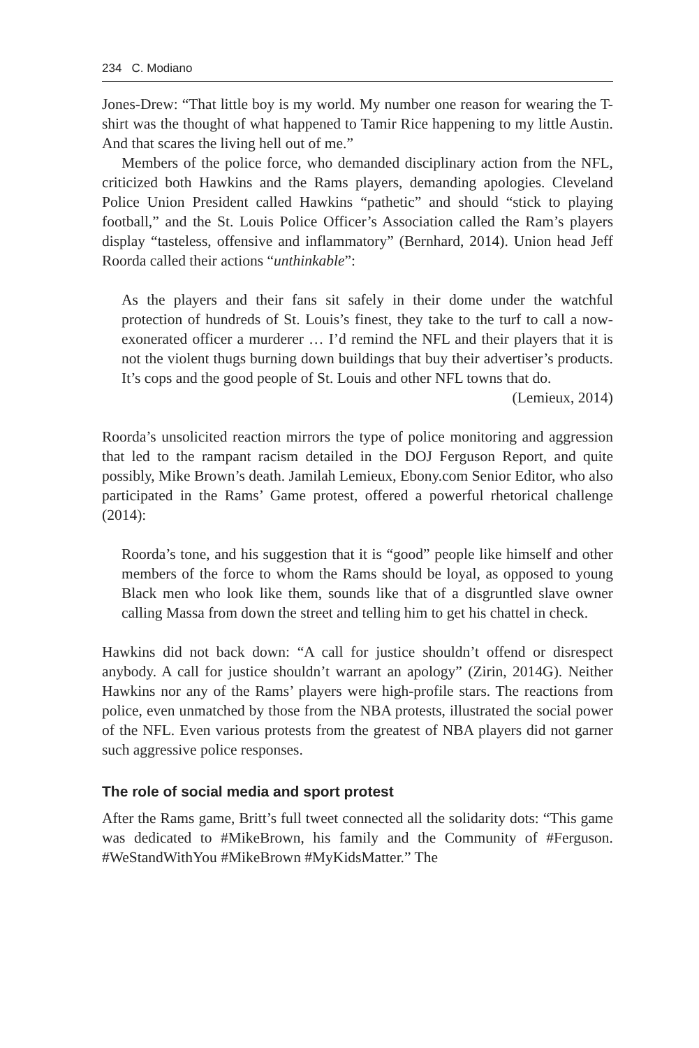234 C. Modiano
Jones-Drew: “That little boy is my world. My number one reason for wearing the T-shirt was the thought of what happened to Tamir Rice happening to my little Austin. And that scares the living hell out of me.”
Members of the police force, who demanded disciplinary action from the NFL, criticized both Hawkins and the Rams players, demanding apologies. Cleveland Police Union President called Hawkins “pathetic” and should “stick to playing football,” and the St. Louis Police Officer’s Association called the Ram’s players display “tasteless, offensive and inflammatory” (Bernhard, 2014). Union head Jeff Roorda called their actions “unthinkable”:
As the players and their fans sit safely in their dome under the watchful protection of hundreds of St. Louis’s finest, they take to the turf to call a now-exonerated officer a murderer … I’d remind the NFL and their players that it is not the violent thugs burning down buildings that buy their advertiser’s products. It’s cops and the good people of St. Louis and other NFL towns that do.
(Lemieux, 2014)
Roorda’s unsolicited reaction mirrors the type of police monitoring and aggression that led to the rampant racism detailed in the DOJ Ferguson Report, and quite possibly, Mike Brown’s death. Jamilah Lemieux, Ebony.com Senior Editor, who also participated in the Rams’ Game protest, offered a powerful rhetorical challenge (2014):
Roorda’s tone, and his suggestion that it is “good” people like himself and other members of the force to whom the Rams should be loyal, as opposed to young Black men who look like them, sounds like that of a disgruntled slave owner calling Massa from down the street and telling him to get his chattel in check.
Hawkins did not back down: “A call for justice shouldn’t offend or disrespect anybody. A call for justice shouldn’t warrant an apology” (Zirin, 2014G). Neither Hawkins nor any of the Rams’ players were high-profile stars. The reactions from police, even unmatched by those from the NBA protests, illustrated the social power of the NFL. Even various protests from the greatest of NBA players did not garner such aggressive police responses.
The role of social media and sport protest
After the Rams game, Britt’s full tweet connected all the solidarity dots: “This game was dedicated to #MikeBrown, his family and the Community of #Ferguson. #WeStandWithYou #MikeBrown #MyKidsMatter.” The